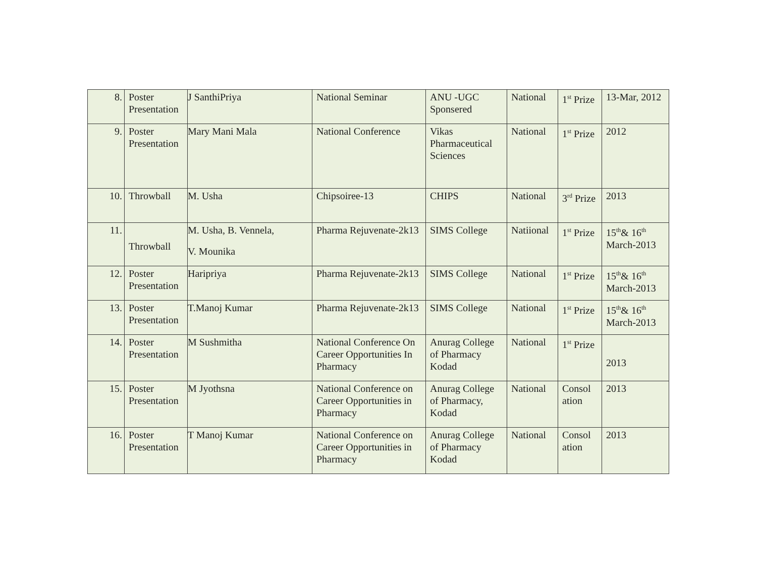| 8. | Poster Presentation | J SanthiPriya | National Seminar | ANU -UGC Sponsered | National | 1<sup>st</sup> Prize | 13-Mar, 2012 |
| 9. | Poster Presentation | Mary Mani Mala | National Conference | Vikas Pharmaceutical Sciences | National | 1<sup>st</sup> Prize | 2012 |
| 10. | Throwball | M. Usha | Chipsoiree-13 | CHIPS | National | 3<sup>rd</sup> Prize | 2013 |
| 11. | Throwball | M. Usha, B. Vennela, V. Mounika | Pharma Rejuvenate-2k13 | SIMS College | Natiional | 1<sup>st</sup> Prize | 15<sup>th</sup>& 16<sup>th</sup> March-2013 |
| 12. | Poster Presentation | Haripriya | Pharma Rejuvenate-2k13 | SIMS College | National | 1<sup>st</sup> Prize | 15<sup>th</sup>& 16<sup>th</sup> March-2013 |
| 13. | Poster Presentation | T.Manoj Kumar | Pharma Rejuvenate-2k13 | SIMS College | National | 1<sup>st</sup> Prize | 15<sup>th</sup>& 16<sup>th</sup> March-2013 |
| 14. | Poster Presentation | M Sushmitha | National Conference On Career Opportunities In Pharmacy | Anurag College of Pharmacy Kodad | National | 1<sup>st</sup> Prize | 2013 |
| 15. | Poster Presentation | M Jyothsna | National Conference on Career Opportunities in Pharmacy | Anurag College of Pharmacy, Kodad | National | Consol ation | 2013 |
| 16. | Poster Presentation | T Manoj Kumar | National Conference on Career Opportunities in Pharmacy | Anurag College of Pharmacy Kodad | National | Consol ation | 2013 |